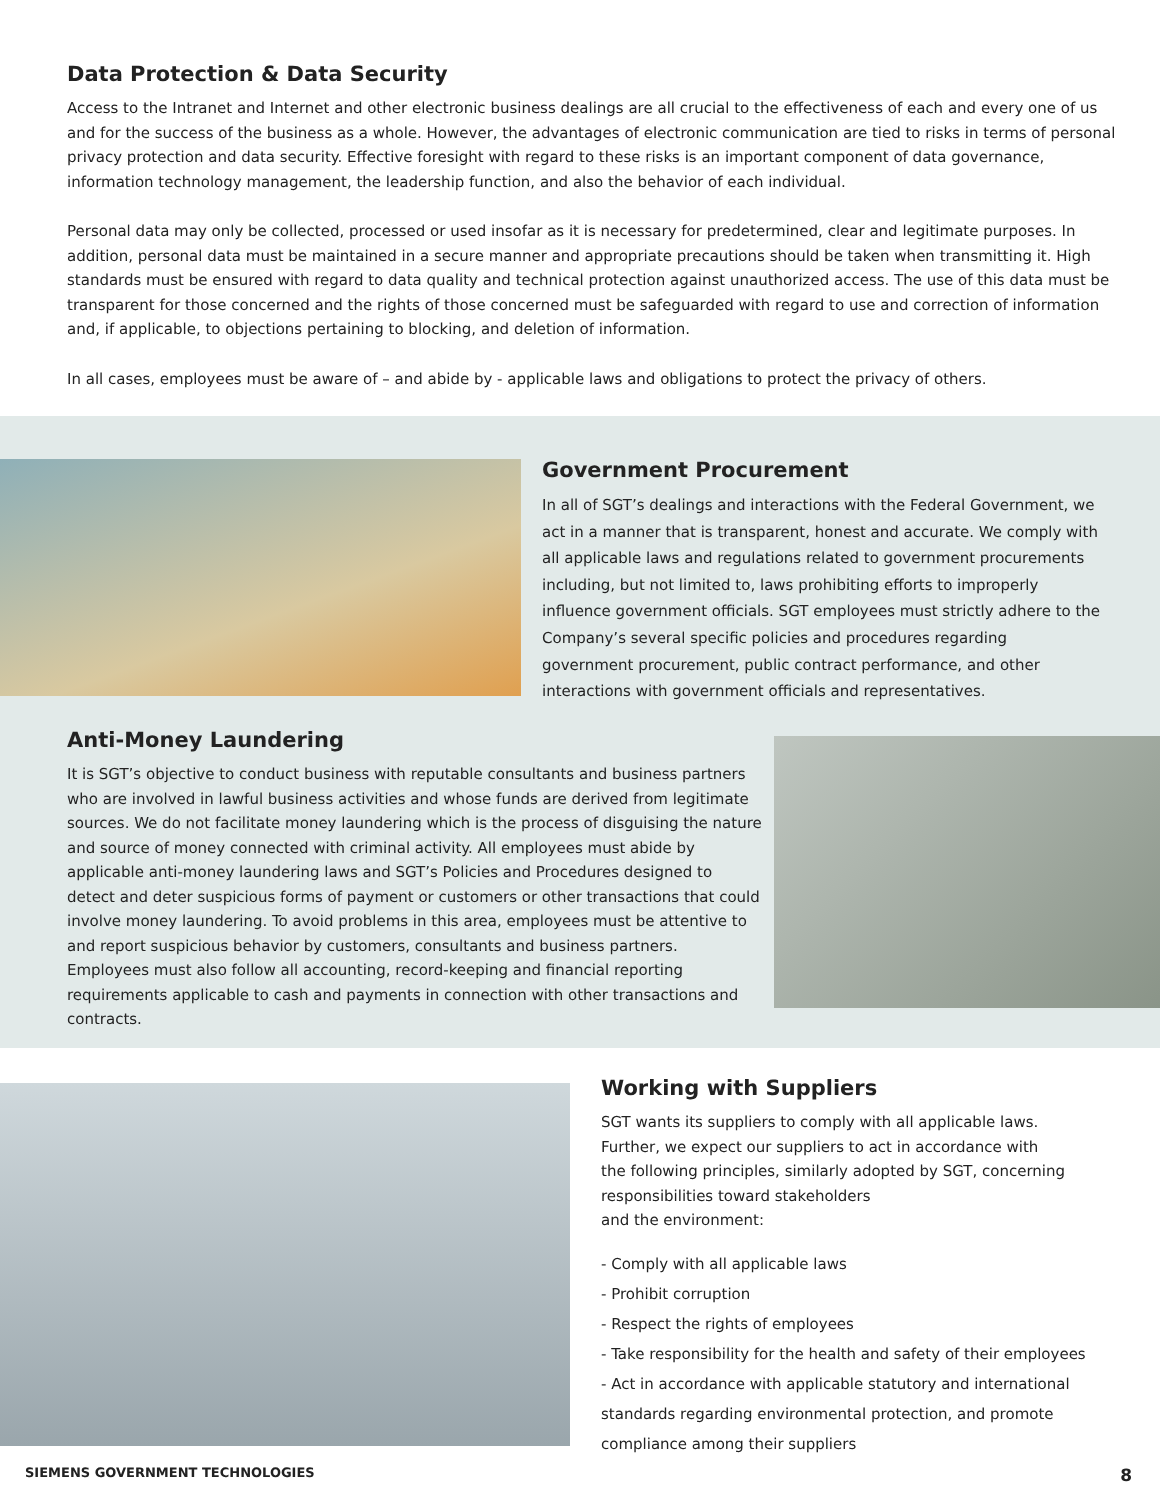Data Protection & Data Security
Access to the Intranet and Internet and other electronic business dealings are all crucial to the effectiveness of each and every one of us and for the success of the business as a whole. However, the advantages of electronic communication are tied to risks in terms of personal privacy protection and data security. Effective foresight with regard to these risks is an important component of data governance, information technology management, the leadership function, and also the behavior of each individual.
Personal data may only be collected, processed or used insofar as it is necessary for predetermined, clear and legitimate purposes. In addition, personal data must be maintained in a secure manner and appropriate precautions should be taken when transmitting it. High standards must be ensured with regard to data quality and technical protection against unauthorized access. The use of this data must be transparent for those concerned and the rights of those concerned must be safeguarded with regard to use and correction of information and, if applicable, to objections pertaining to blocking, and deletion of information.
In all cases, employees must be aware of – and abide by - applicable laws and obligations to protect the privacy of others.
Government Procurement
In all of SGT’s dealings and interactions with the Federal Government, we act in a manner that is transparent, honest and accurate. We comply with all applicable laws and regulations related to government procurements including, but not limited to, laws prohibiting efforts to improperly influence government officials. SGT employees must strictly adhere to the Company’s several specific policies and procedures regarding government procurement, public contract performance, and other interactions with government officials and representatives.
Anti-Money Laundering
It is SGT’s objective to conduct business with reputable consultants and business partners who are involved in lawful business activities and whose funds are derived from legitimate sources. We do not facilitate money laundering which is the process of disguising the nature and source of money connected with criminal activity. All employees must abide by applicable anti-money laundering laws and SGT’s Policies and Procedures designed to detect and deter suspicious forms of payment or customers or other transactions that could involve money laundering. To avoid problems in this area, employees must be attentive to and report suspicious behavior by customers, consultants and business partners. Employees must also follow all accounting, record-keeping and financial reporting requirements applicable to cash and payments in connection with other transactions and contracts.
Working with Suppliers
SGT wants its suppliers to comply with all applicable laws.
Further, we expect our suppliers to act in accordance with
the following principles, similarly adopted by SGT, concerning responsibilities toward stakeholders
and the environment:
- Comply with all applicable laws
- Prohibit corruption
- Respect the rights of employees
- Take responsibility for the health and safety of their employees
- Act in accordance with applicable statutory and international standards regarding environmental protection, and promote compliance among their suppliers
SIEMENS GOVERNMENT TECHNOLOGIES 8